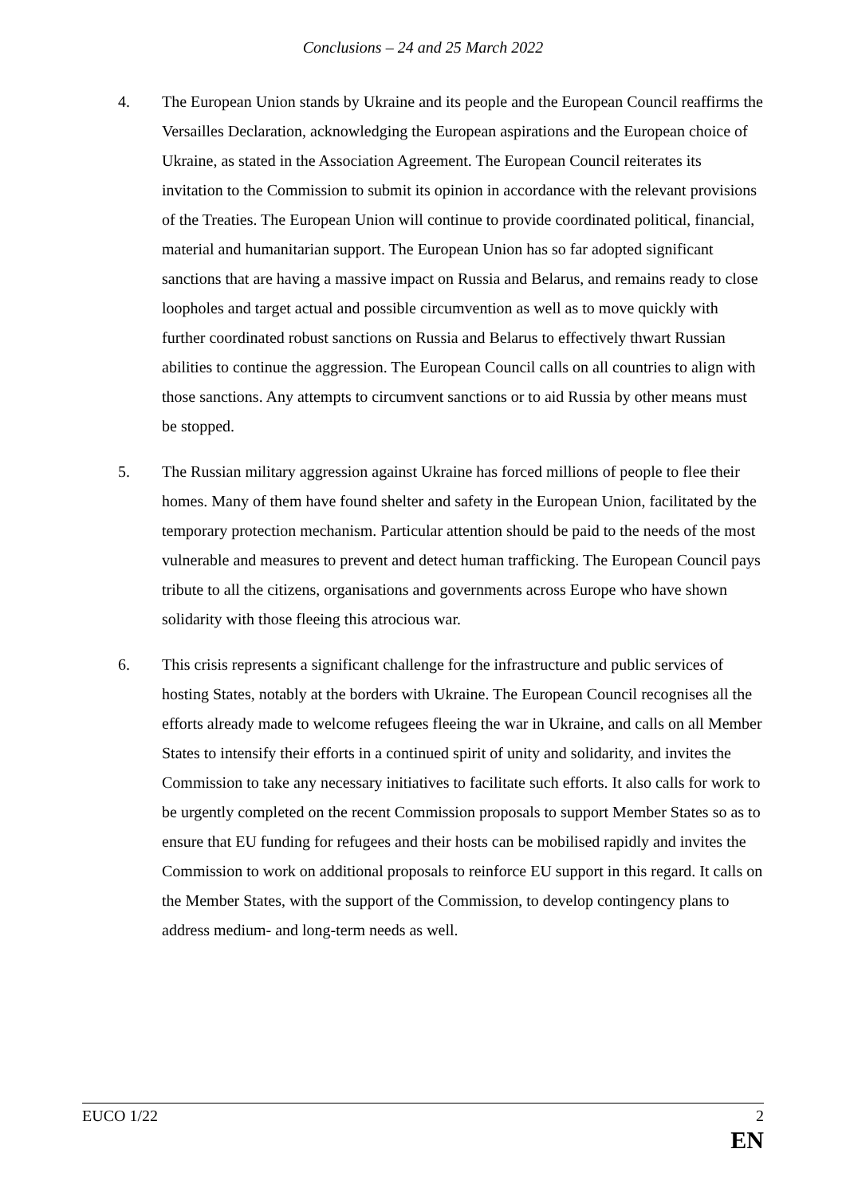Conclusions – 24 and 25 March 2022
4. The European Union stands by Ukraine and its people and the European Council reaffirms the Versailles Declaration, acknowledging the European aspirations and the European choice of Ukraine, as stated in the Association Agreement. The European Council reiterates its invitation to the Commission to submit its opinion in accordance with the relevant provisions of the Treaties. The European Union will continue to provide coordinated political, financial, material and humanitarian support. The European Union has so far adopted significant sanctions that are having a massive impact on Russia and Belarus, and remains ready to close loopholes and target actual and possible circumvention as well as to move quickly with further coordinated robust sanctions on Russia and Belarus to effectively thwart Russian abilities to continue the aggression. The European Council calls on all countries to align with those sanctions. Any attempts to circumvent sanctions or to aid Russia by other means must be stopped.
5. The Russian military aggression against Ukraine has forced millions of people to flee their homes. Many of them have found shelter and safety in the European Union, facilitated by the temporary protection mechanism. Particular attention should be paid to the needs of the most vulnerable and measures to prevent and detect human trafficking. The European Council pays tribute to all the citizens, organisations and governments across Europe who have shown solidarity with those fleeing this atrocious war.
6. This crisis represents a significant challenge for the infrastructure and public services of hosting States, notably at the borders with Ukraine. The European Council recognises all the efforts already made to welcome refugees fleeing the war in Ukraine, and calls on all Member States to intensify their efforts in a continued spirit of unity and solidarity, and invites the Commission to take any necessary initiatives to facilitate such efforts. It also calls for work to be urgently completed on the recent Commission proposals to support Member States so as to ensure that EU funding for refugees and their hosts can be mobilised rapidly and invites the Commission to work on additional proposals to reinforce EU support in this regard. It calls on the Member States, with the support of the Commission, to develop contingency plans to address medium- and long-term needs as well.
EUCO 1/22 2
EN